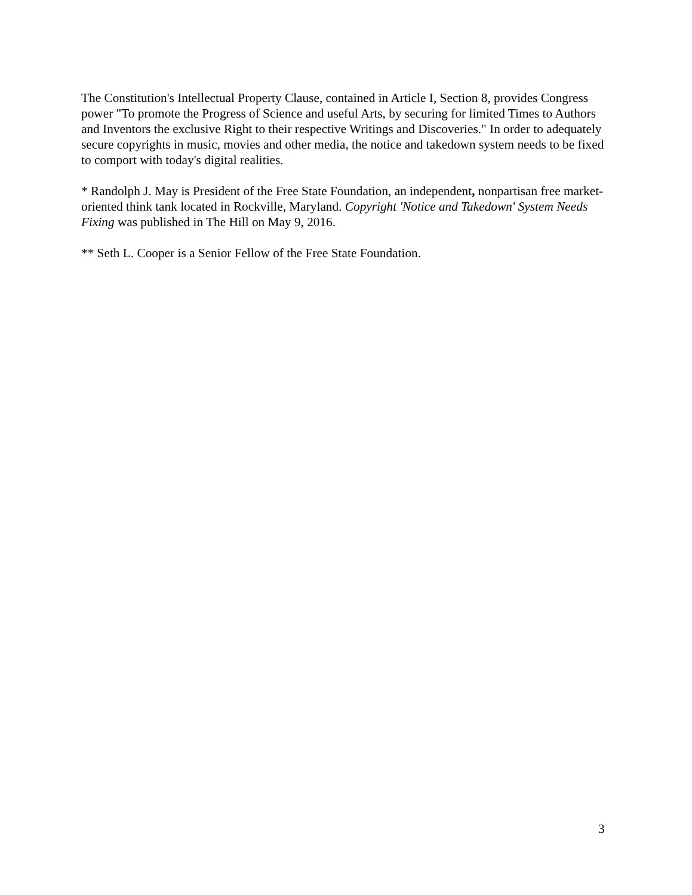The Constitution's Intellectual Property Clause, contained in Article I, Section 8, provides Congress power "To promote the Progress of Science and useful Arts, by securing for limited Times to Authors and Inventors the exclusive Right to their respective Writings and Discoveries." In order to adequately secure copyrights in music, movies and other media, the notice and takedown system needs to be fixed to comport with today's digital realities.
* Randolph J. May is President of the Free State Foundation, an independent, nonpartisan free market-oriented think tank located in Rockville, Maryland. Copyright 'Notice and Takedown' System Needs Fixing was published in The Hill on May 9, 2016.
** Seth L. Cooper is a Senior Fellow of the Free State Foundation.
3